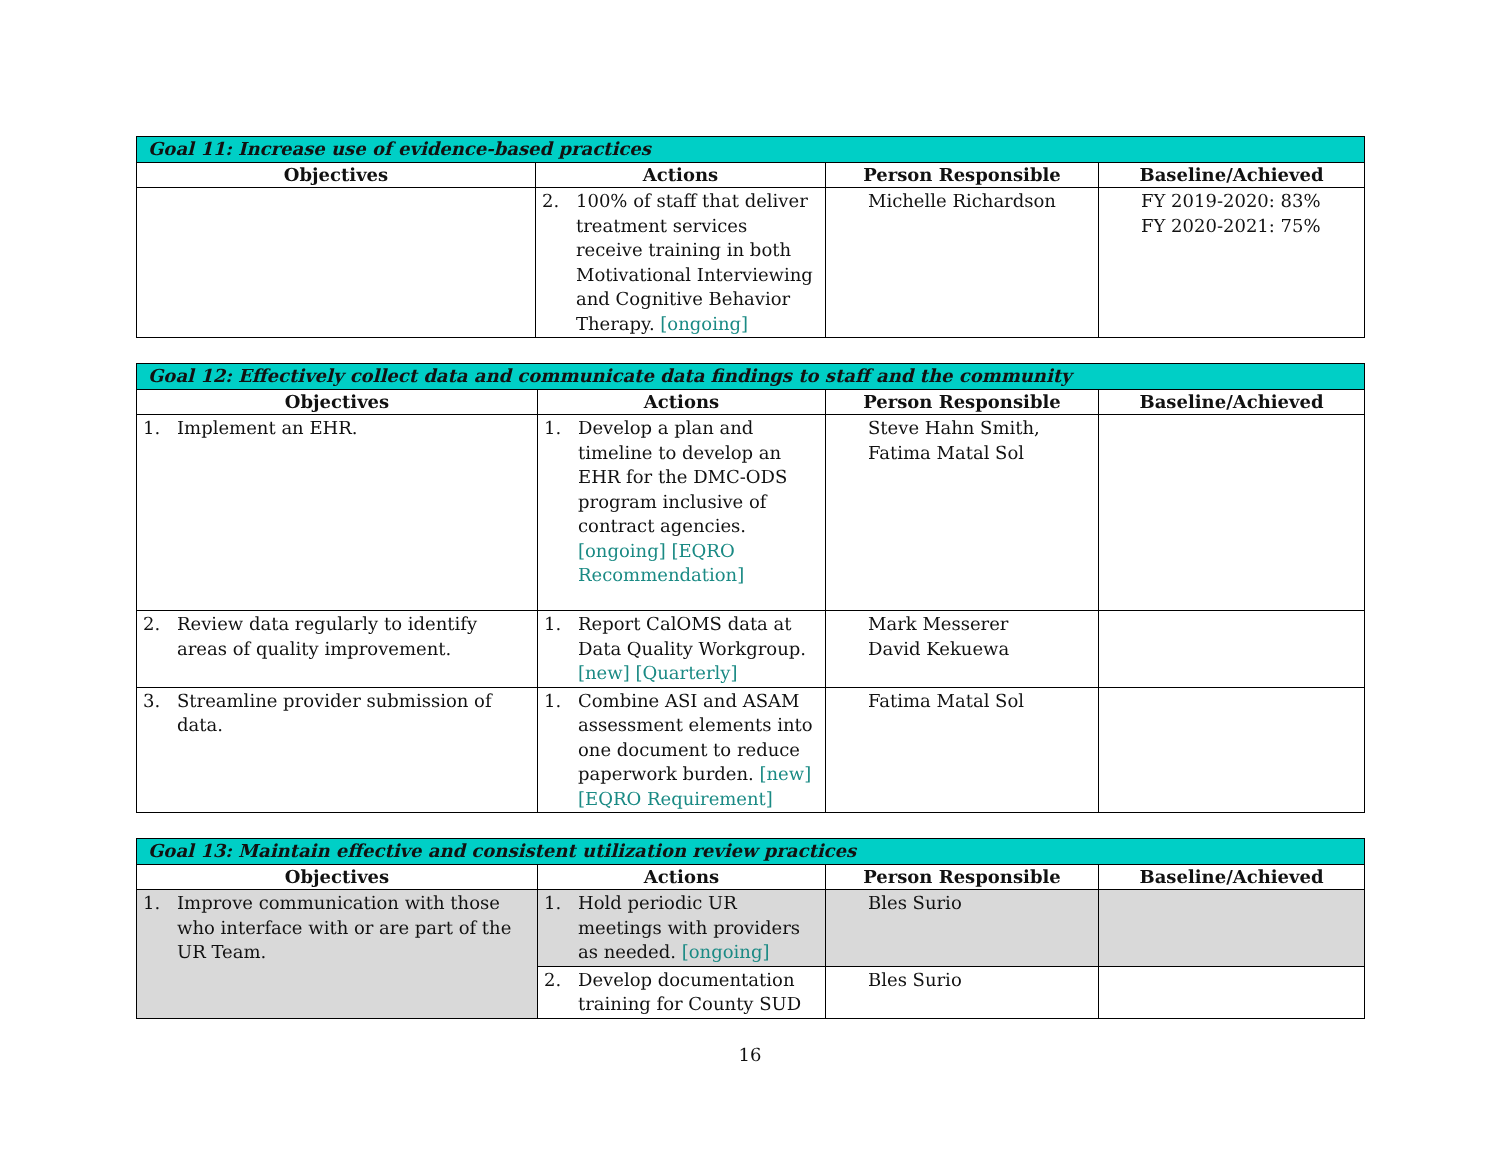| Goal 11: Increase use of evidence-based practices | | | |
| --- | --- | --- | --- |
| Objectives | Actions | Person Responsible | Baseline/Achieved |
| | 2. 100% of staff that deliver treatment services receive training in both Motivational Interviewing and Cognitive Behavior Therapy. [ongoing] | Michelle Richardson | FY 2019-2020: 83% FY 2020-2021: 75% |
| Goal 12: Effectively collect data and communicate data findings to staff and the community | | | |
| --- | --- | --- | --- |
| Objectives | Actions | Person Responsible | Baseline/Achieved |
| 1. Implement an EHR. | 1. Develop a plan and timeline to develop an EHR for the DMC-ODS program inclusive of contract agencies. [ongoing] [EQRO Recommendation] | Steve Hahn Smith, Fatima Matal Sol | |
| 2. Review data regularly to identify areas of quality improvement. | 1. Report CalOMS data at Data Quality Workgroup. [new] [Quarterly] | Mark Messerer David Kekuewa | |
| 3. Streamline provider submission of data. | 1. Combine ASI and ASAM assessment elements into one document to reduce paperwork burden. [new] [EQRO Requirement] | Fatima Matal Sol | |
| Goal 13: Maintain effective and consistent utilization review practices | | | |
| --- | --- | --- | --- |
| Objectives | Actions | Person Responsible | Baseline/Achieved |
| 1. Improve communication with those who interface with or are part of the UR Team. | 1. Hold periodic UR meetings with providers as needed. [ongoing] | Bles Surio | |
| | 2. Develop documentation training for County SUD | Bles Surio | |
16